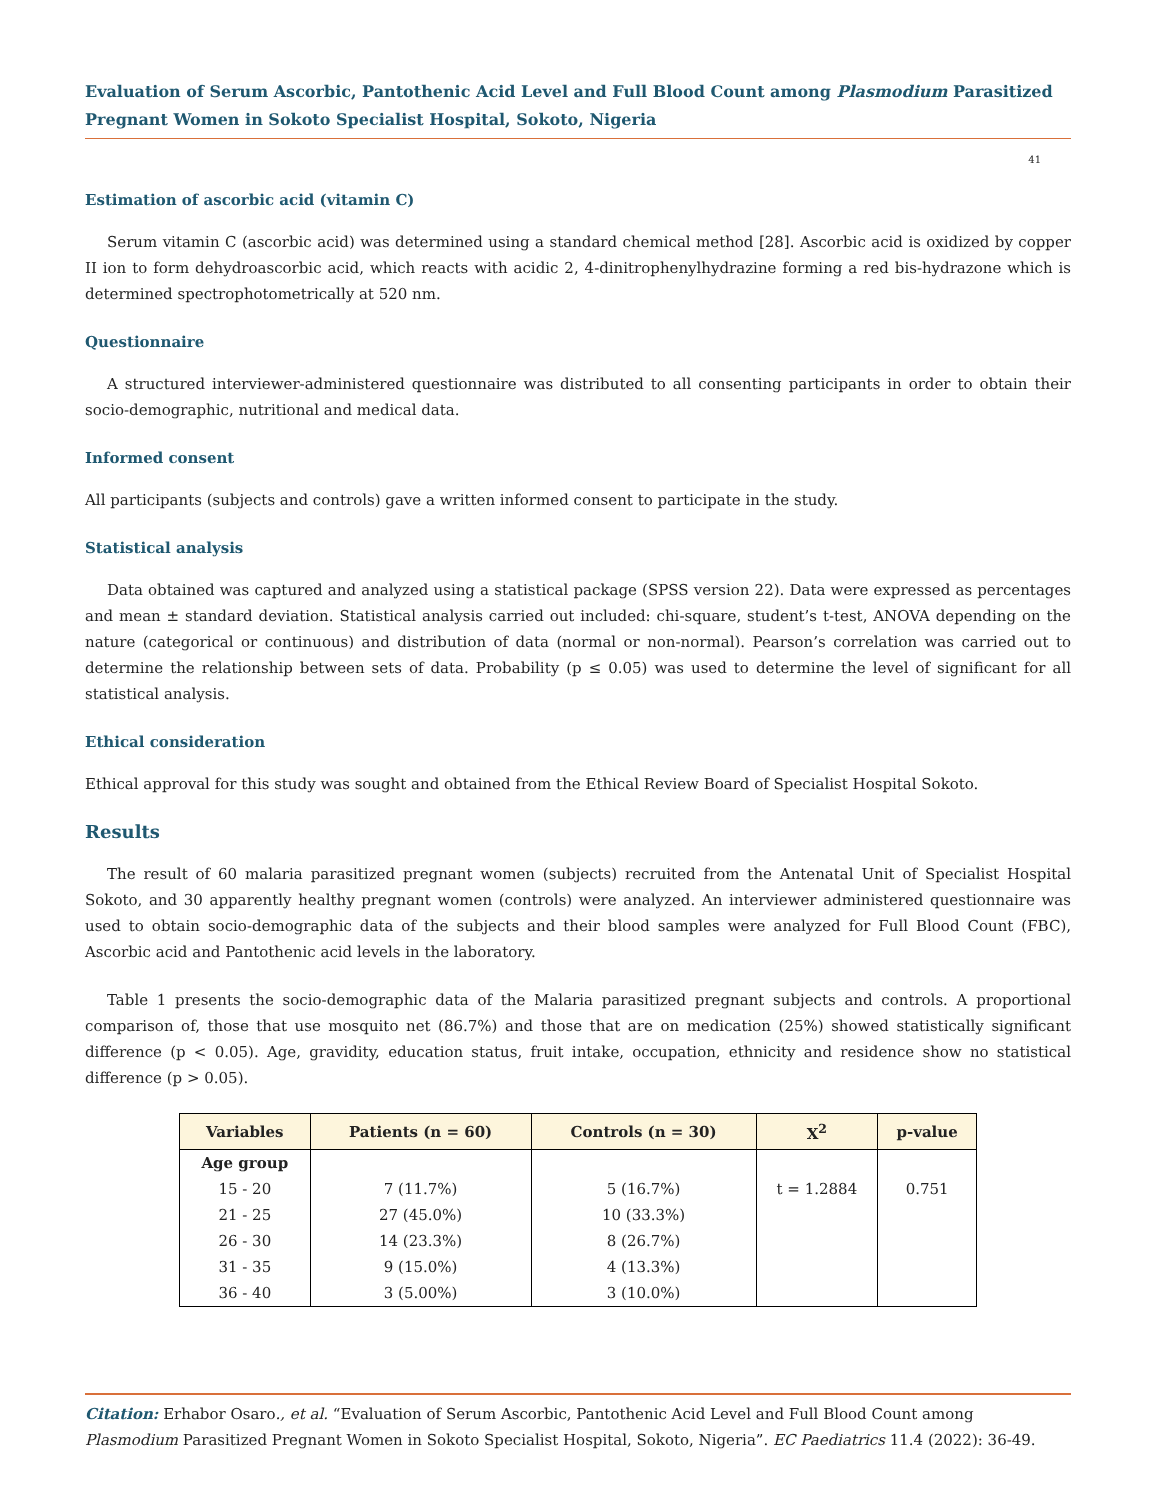Evaluation of Serum Ascorbic, Pantothenic Acid Level and Full Blood Count among Plasmodium Parasitized Pregnant Women in Sokoto Specialist Hospital, Sokoto, Nigeria
41
Estimation of ascorbic acid (vitamin C)
Serum vitamin C (ascorbic acid) was determined using a standard chemical method [28]. Ascorbic acid is oxidized by copper II ion to form dehydroascorbic acid, which reacts with acidic 2, 4-dinitrophenylhydrazine forming a red bis-hydrazone which is determined spectrophotometrically at 520 nm.
Questionnaire
A structured interviewer-administered questionnaire was distributed to all consenting participants in order to obtain their socio-demographic, nutritional and medical data.
Informed consent
All participants (subjects and controls) gave a written informed consent to participate in the study.
Statistical analysis
Data obtained was captured and analyzed using a statistical package (SPSS version 22). Data were expressed as percentages and mean ± standard deviation. Statistical analysis carried out included: chi-square, student’s t-test, ANOVA depending on the nature (categorical or continuous) and distribution of data (normal or non-normal). Pearson’s correlation was carried out to determine the relationship between sets of data. Probability (p ≤ 0.05) was used to determine the level of significant for all statistical analysis.
Ethical consideration
Ethical approval for this study was sought and obtained from the Ethical Review Board of Specialist Hospital Sokoto.
Results
The result of 60 malaria parasitized pregnant women (subjects) recruited from the Antenatal Unit of Specialist Hospital Sokoto, and 30 apparently healthy pregnant women (controls) were analyzed. An interviewer administered questionnaire was used to obtain socio-demographic data of the subjects and their blood samples were analyzed for Full Blood Count (FBC), Ascorbic acid and Pantothenic acid levels in the laboratory.
Table 1 presents the socio-demographic data of the Malaria parasitized pregnant subjects and controls. A proportional comparison of, those that use mosquito net (86.7%) and those that are on medication (25%) showed statistically significant difference (p < 0.05). Age, gravidity, education status, fruit intake, occupation, ethnicity and residence show no statistical difference (p > 0.05).
| Variables | Patients (n = 60) | Controls (n = 30) | X<sup>2</sup> | p-value |
| --- | --- | --- | --- | --- |
| Age group | | | | |
| 15 - 20 | 7 (11.7%) | 5 (16.7%) | t = 1.2884 | 0.751 |
| 21 - 25 | 27 (45.0%) | 10 (33.3%) | | |
| 26 - 30 | 14 (23.3%) | 8 (26.7%) | | |
| 31 - 35 | 9 (15.0%) | 4 (13.3%) | | |
| 36 - 40 | 3 (5.00%) | 3 (10.0%) | | |
Citation: Erhabor Osaro., et al. “Evaluation of Serum Ascorbic, Pantothenic Acid Level and Full Blood Count among Plasmodium Parasitized Pregnant Women in Sokoto Specialist Hospital, Sokoto, Nigeria”. EC Paediatrics 11.4 (2022): 36-49.